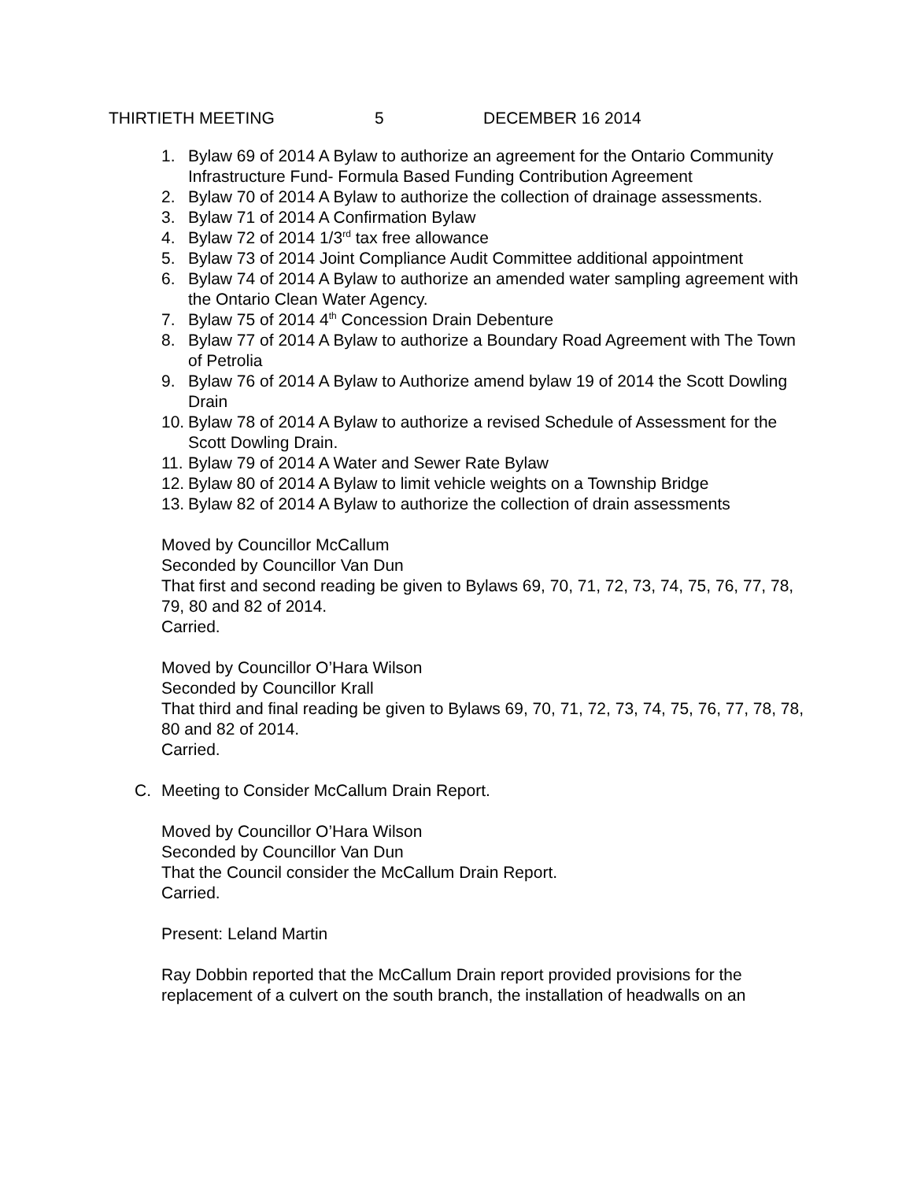THIRTIETH MEETING 5 DECEMBER 16 2014
1. Bylaw 69 of 2014 A Bylaw to authorize an agreement for the Ontario Community Infrastructure Fund- Formula Based Funding Contribution Agreement
2. Bylaw 70 of 2014 A Bylaw to authorize the collection of drainage assessments.
3. Bylaw 71 of 2014 A Confirmation Bylaw
4. Bylaw 72 of 2014 1/3<sup>rd</sup> tax free allowance
5. Bylaw 73 of 2014 Joint Compliance Audit Committee additional appointment
6. Bylaw 74 of 2014 A Bylaw to authorize an amended water sampling agreement with the Ontario Clean Water Agency.
7. Bylaw 75 of 2014 4<sup>th</sup> Concession Drain Debenture
8. Bylaw 77 of 2014 A Bylaw to authorize a Boundary Road Agreement with The Town of Petrolia
9. Bylaw 76 of 2014 A Bylaw to Authorize amend bylaw 19 of 2014 the Scott Dowling Drain
10. Bylaw 78 of 2014 A Bylaw to authorize a revised Schedule of Assessment for the Scott Dowling Drain.
11. Bylaw 79 of 2014 A Water and Sewer Rate Bylaw
12. Bylaw 80 of 2014 A Bylaw to limit vehicle weights on a Township Bridge
13. Bylaw 82 of 2014 A Bylaw to authorize the collection of drain assessments
Moved by Councillor McCallum
Seconded by Councillor Van Dun
That first and second reading be given to Bylaws 69, 70, 71, 72, 73, 74, 75, 76, 77, 78, 79, 80 and 82 of 2014.
Carried.
Moved by Councillor O’Hara Wilson
Seconded by Councillor Krall
That third and final reading be given to Bylaws 69, 70, 71, 72, 73, 74, 75, 76, 77, 78, 78, 80 and 82 of 2014.
Carried.
C. Meeting to Consider McCallum Drain Report.
Moved by Councillor O’Hara Wilson
Seconded by Councillor Van Dun
That the Council consider the McCallum Drain Report.
Carried.
Present: Leland Martin
Ray Dobbin reported that the McCallum Drain report provided provisions for the replacement of a culvert on the south branch, the installation of headwalls on an